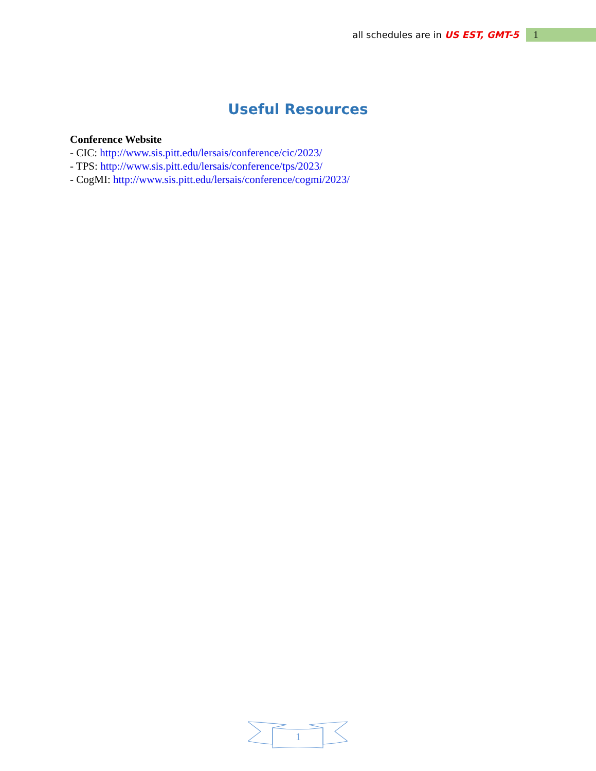all schedules are in US EST, GMT-5 1
Useful Resources
Conference Website
- CIC: http://www.sis.pitt.edu/lersais/conference/cic/2023/
- TPS: http://www.sis.pitt.edu/lersais/conference/tps/2023/
- CogMI: http://www.sis.pitt.edu/lersais/conference/cogmi/2023/
1